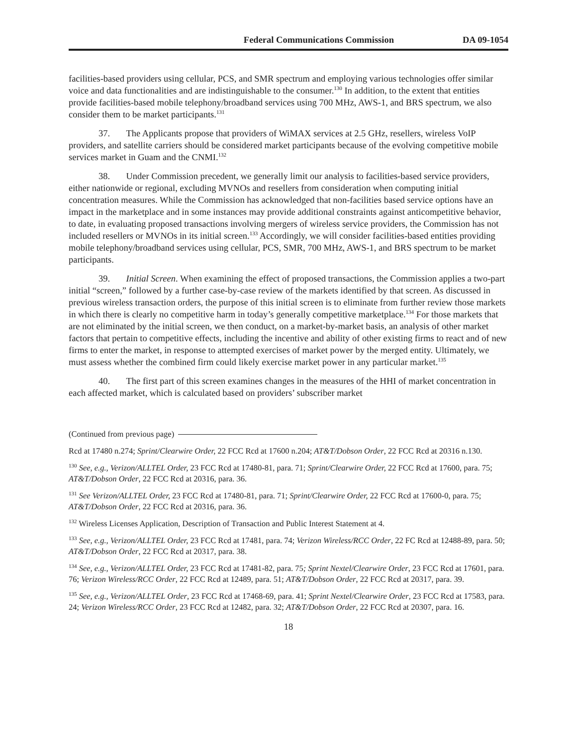Federal Communications Commission DA 09-1054
facilities-based providers using cellular, PCS, and SMR spectrum and employing various technologies offer similar voice and data functionalities and are indistinguishable to the consumer.<sup>130</sup> In addition, to the extent that entities provide facilities-based mobile telephony/broadband services using 700 MHz, AWS-1, and BRS spectrum, we also consider them to be market participants.<sup>131</sup>
37. The Applicants propose that providers of WiMAX services at 2.5 GHz, resellers, wireless VoIP providers, and satellite carriers should be considered market participants because of the evolving competitive mobile services market in Guam and the CNMI.<sup>132</sup>
38. Under Commission precedent, we generally limit our analysis to facilities-based service providers, either nationwide or regional, excluding MVNOs and resellers from consideration when computing initial concentration measures. While the Commission has acknowledged that non-facilities based service options have an impact in the marketplace and in some instances may provide additional constraints against anticompetitive behavior, to date, in evaluating proposed transactions involving mergers of wireless service providers, the Commission has not included resellers or MVNOs in its initial screen.<sup>133</sup> Accordingly, we will consider facilities-based entities providing mobile telephony/broadband services using cellular, PCS, SMR, 700 MHz, AWS-1, and BRS spectrum to be market participants.
39. Initial Screen. When examining the effect of proposed transactions, the Commission applies a two-part initial “screen,” followed by a further case-by-case review of the markets identified by that screen. As discussed in previous wireless transaction orders, the purpose of this initial screen is to eliminate from further review those markets in which there is clearly no competitive harm in today’s generally competitive marketplace.<sup>134</sup> For those markets that are not eliminated by the initial screen, we then conduct, on a market-by-market basis, an analysis of other market factors that pertain to competitive effects, including the incentive and ability of other existing firms to react and of new firms to enter the market, in response to attempted exercises of market power by the merged entity. Ultimately, we must assess whether the combined firm could likely exercise market power in any particular market.<sup>135</sup>
40. The first part of this screen examines changes in the measures of the HHI of market concentration in each affected market, which is calculated based on providers’ subscriber market
(Continued from previous page)
Rcd at 17480 n.274; Sprint/Clearwire Order, 22 FCC Rcd at 17600 n.204; AT&T/Dobson Order, 22 FCC Rcd at 20316 n.130.
<sup>130</sup> See, e.g., Verizon/ALLTEL Order, 23 FCC Rcd at 17480-81, para. 71; Sprint/Clearwire Order, 22 FCC Rcd at 17600, para. 75; AT&T/Dobson Order, 22 FCC Rcd at 20316, para. 36.
<sup>131</sup> See Verizon/ALLTEL Order, 23 FCC Rcd at 17480-81, para. 71; Sprint/Clearwire Order, 22 FCC Rcd at 17600-0, para. 75; AT&T/Dobson Order, 22 FCC Rcd at 20316, para. 36.
<sup>132</sup> Wireless Licenses Application, Description of Transaction and Public Interest Statement at 4.
<sup>133</sup> See, e.g., Verizon/ALLTEL Order, 23 FCC Rcd at 17481, para. 74; Verizon Wireless/RCC Order, 22 FC Rcd at 12488-89, para. 50; AT&T/Dobson Order, 22 FCC Rcd at 20317, para. 38.
<sup>134</sup> See, e.g., Verizon/ALLTEL Order, 23 FCC Rcd at 17481-82, para. 75; Sprint Nextel/Clearwire Order, 23 FCC Rcd at 17601, para. 76; Verizon Wireless/RCC Order, 22 FCC Rcd at 12489, para. 51; AT&T/Dobson Order, 22 FCC Rcd at 20317, para. 39.
<sup>135</sup> See, e.g., Verizon/ALLTEL Order, 23 FCC Rcd at 17468-69, para. 41; Sprint Nextel/Clearwire Order, 23 FCC Rcd at 17583, para. 24; Verizon Wireless/RCC Order, 23 FCC Rcd at 12482, para. 32; AT&T/Dobson Order, 22 FCC Rcd at 20307, para. 16.
18